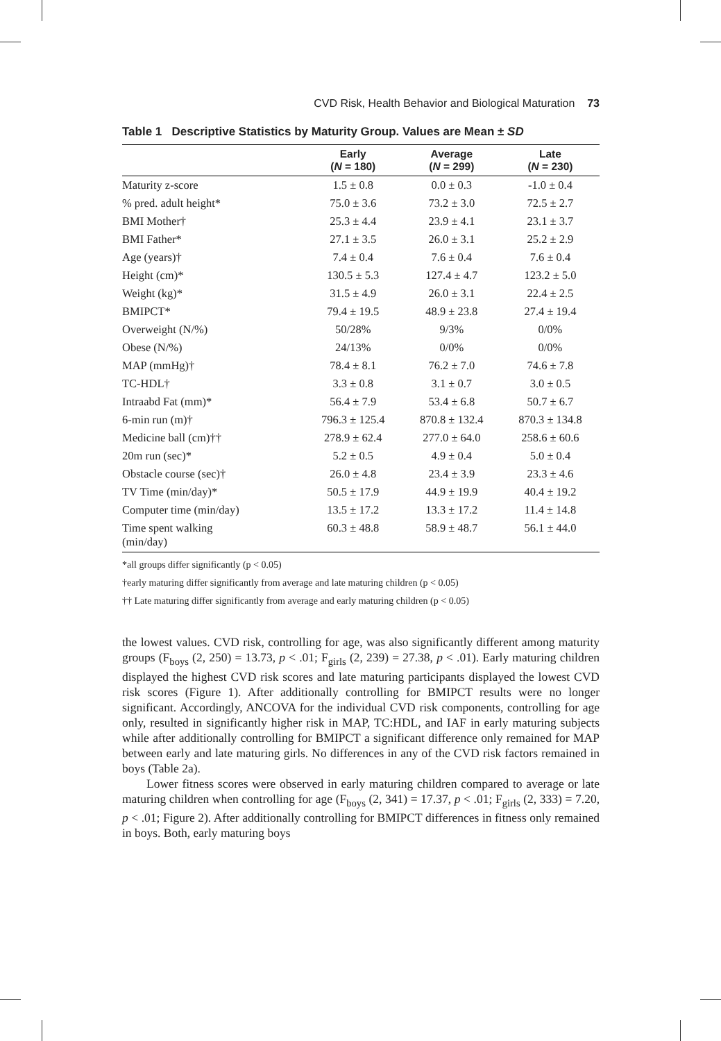CVD Risk, Health Behavior and Biological Maturation 73
Table 1 Descriptive Statistics by Maturity Group. Values are Mean ± SD
| | Early ( N = 180) | Average ( N = 299) | Late ( N = 230) |
| --- | --- | --- | --- |
| Maturity z-score | 1.5 ± 0.8 | 0.0 ± 0.3 | -1.0 ± 0.4 |
| % pred. adult height* | 75.0 ± 3.6 | 73.2 ± 3.0 | 72.5 ± 2.7 |
| BMI Mother† | 25.3 ± 4.4 | 23.9 ± 4.1 | 23.1 ± 3.7 |
| BMI Father* | 27.1 ± 3.5 | 26.0 ± 3.1 | 25.2 ± 2.9 |
| Age (years)† | 7.4 ± 0.4 | 7.6 ± 0.4 | 7.6 ± 0.4 |
| Height (cm)* | 130.5 ± 5.3 | 127.4 ± 4.7 | 123.2 ± 5.0 |
| Weight (kg)* | 31.5 ± 4.9 | 26.0 ± 3.1 | 22.4 ± 2.5 |
| BMIPCT* | 79.4 ± 19.5 | 48.9 ± 23.8 | 27.4 ± 19.4 |
| Overweight (N/%) | 50/28% | 9/3% | 0/0% |
| Obese (N/%) | 24/13% | 0/0% | 0/0% |
| MAP (mmHg)† | 78.4 ± 8.1 | 76.2 ± 7.0 | 74.6 ± 7.8 |
| TC-HDL† | 3.3 ± 0.8 | 3.1 ± 0.7 | 3.0 ± 0.5 |
| Intraabd Fat (mm)* | 56.4 ± 7.9 | 53.4 ± 6.8 | 50.7 ± 6.7 |
| 6-min run (m)† | 796.3 ± 125.4 | 870.8 ± 132.4 | 870.3 ± 134.8 |
| Medicine ball (cm)†† | 278.9 ± 62.4 | 277.0 ± 64.0 | 258.6 ± 60.6 |
| 20m run (sec)* | 5.2 ± 0.5 | 4.9 ± 0.4 | 5.0 ± 0.4 |
| Obstacle course (sec)† | 26.0 ± 4.8 | 23.4 ± 3.9 | 23.3 ± 4.6 |
| TV Time (min/day)* | 50.5 ± 17.9 | 44.9 ± 19.9 | 40.4 ± 19.2 |
| Computer time (min/day) | 13.5 ± 17.2 | 13.3 ± 17.2 | 11.4 ± 14.8 |
| Time spent walking (min/day) | 60.3 ± 48.8 | 58.9 ± 48.7 | 56.1 ± 44.0 |
*all groups differ significantly (p < 0.05)
†early maturing differ significantly from average and late maturing children (p < 0.05)
†† Late maturing differ significantly from average and early maturing children (p < 0.05)
the lowest values. CVD risk, controlling for age, was also significantly different among maturity groups (F<sub>boys</sub> (2, 250) = 13.73, p < .01; F<sub>girls</sub> (2, 239) = 27.38, p < .01). Early maturing children displayed the highest CVD risk scores and late maturing participants displayed the lowest CVD risk scores (Figure 1). After additionally controlling for BMIPCT results were no longer significant. Accordingly, ANCOVA for the individual CVD risk components, controlling for age only, resulted in significantly higher risk in MAP, TC:HDL, and IAF in early maturing subjects while after additionally controlling for BMIPCT a significant difference only remained for MAP between early and late maturing girls. No differences in any of the CVD risk factors remained in boys (Table 2a).
Lower fitness scores were observed in early maturing children compared to average or late maturing children when controlling for age (F<sub>boys</sub> (2, 341) = 17.37, p < .01; F<sub>girls</sub> (2, 333) = 7.20, p < .01; Figure 2). After additionally controlling for BMIPCT differences in fitness only remained in boys. Both, early maturing boys